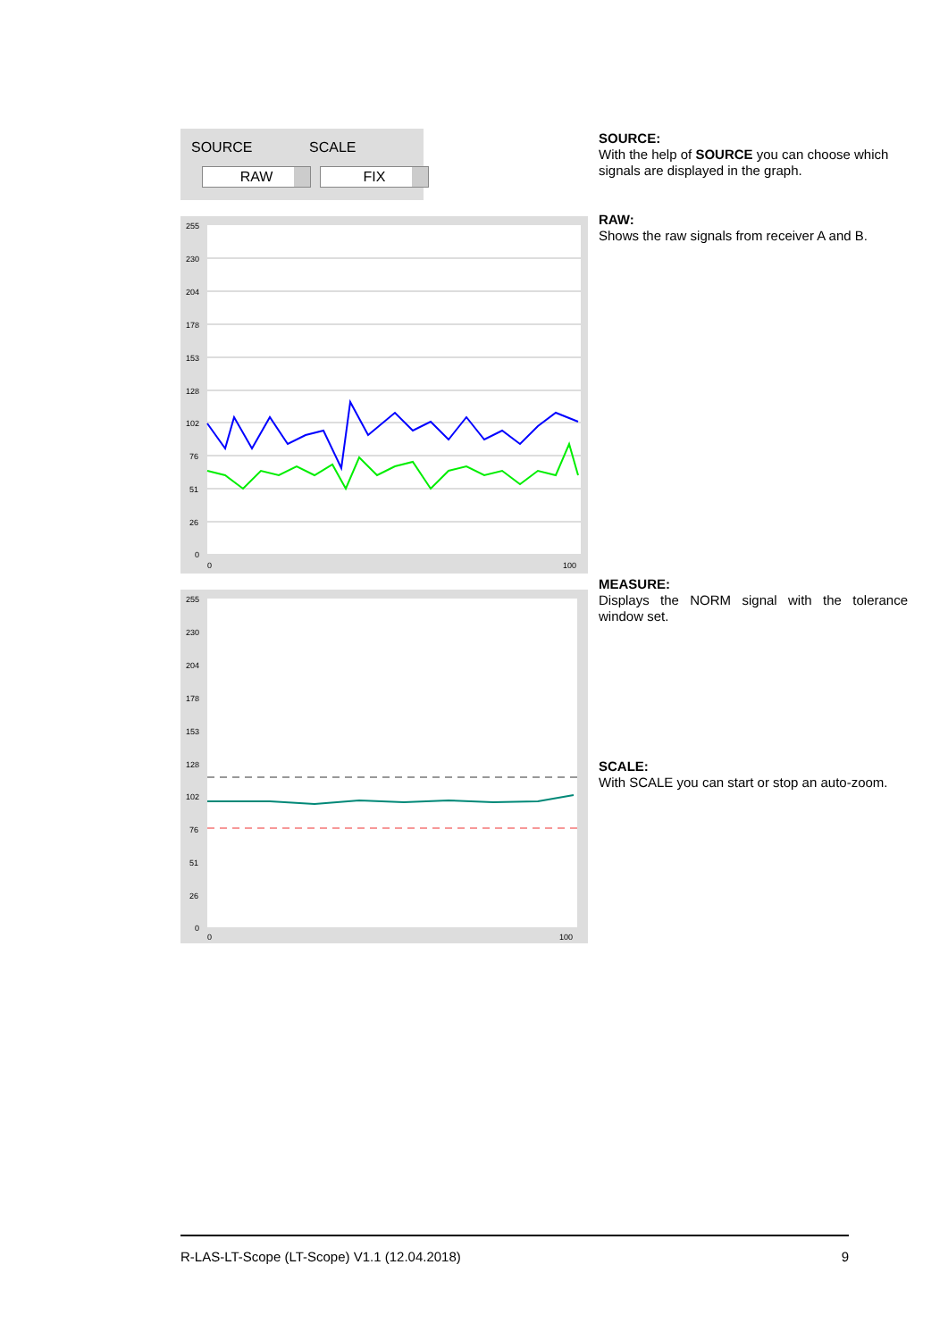SOURCE
RAW
SCALE
FIX
255
230
204
178
153
128
102
76
51
26
0
0
100
255
230
204
178
153
128
102
76
51
26
0
0
100
SOURCE:
With the help of SOURCE you can choose which signals are displayed in the graph.
RAW:
Shows the raw signals from receiver A and B.
MEASURE:
Displays the NORM signal with the tolerance window set.
SCALE:
With SCALE you can start or stop an auto-zoom.
R-LAS-LT-Scope (LT-Scope) V1.1 (12.04.2018) 9